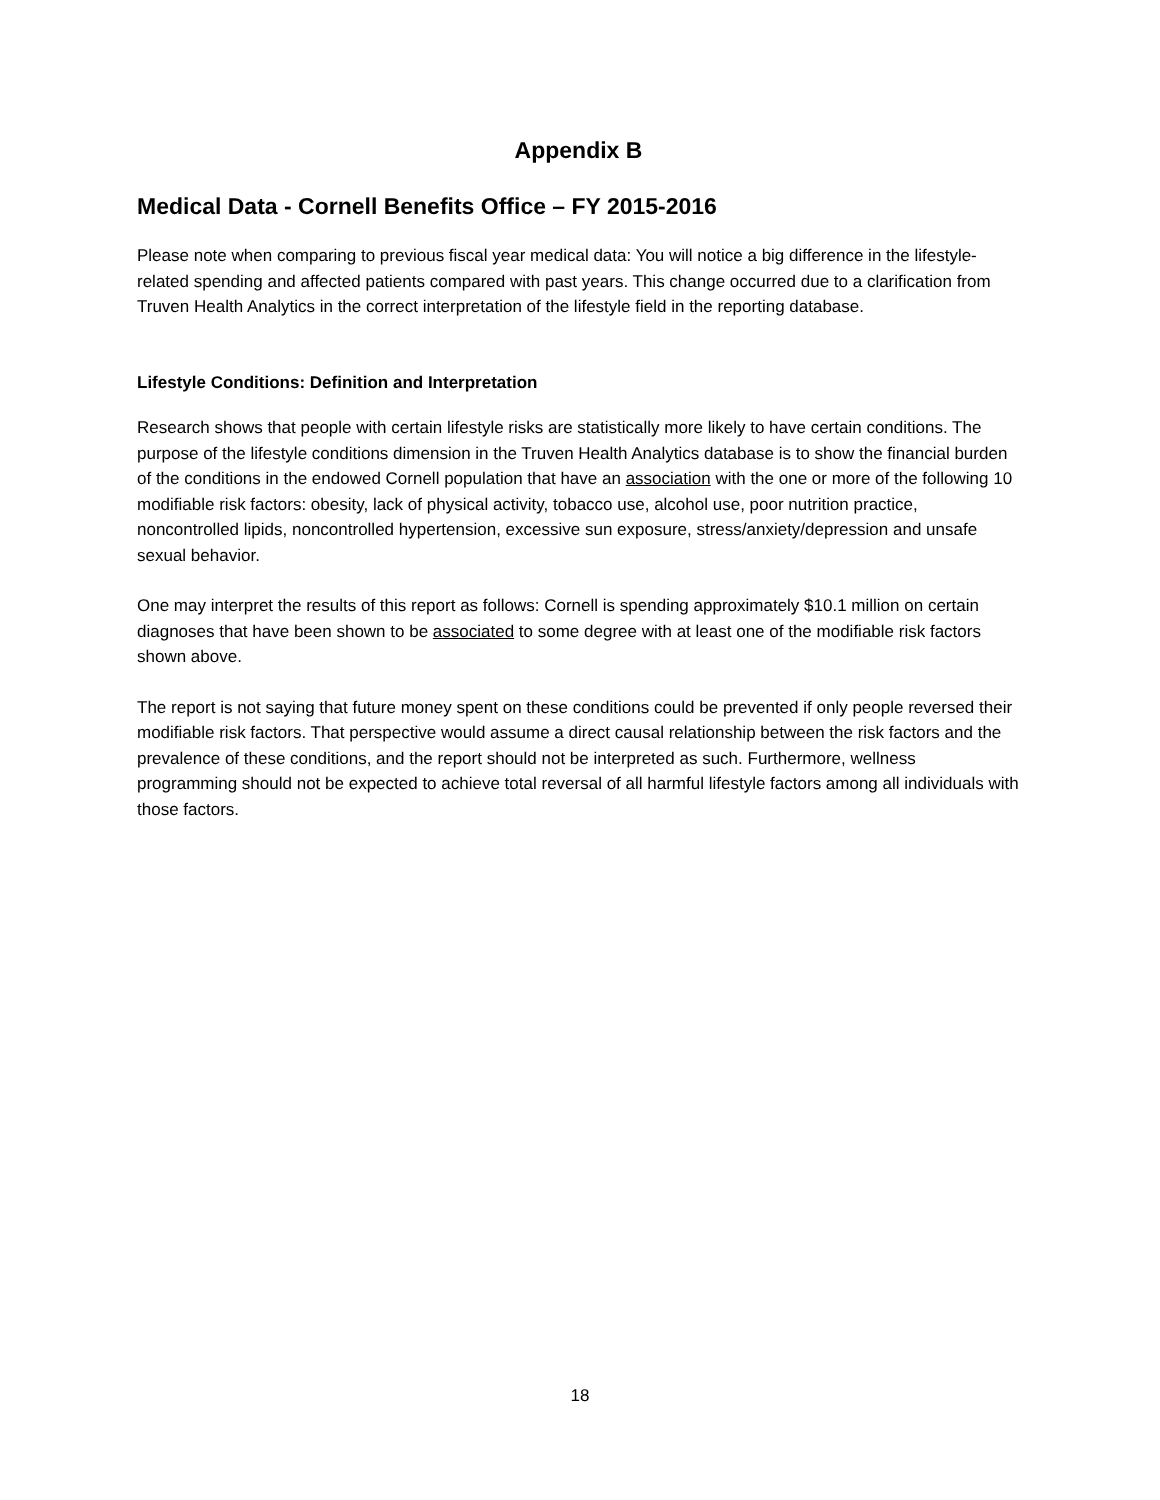Appendix B
Medical Data - Cornell Benefits Office – FY 2015-2016
Please note when comparing to previous fiscal year medical data: You will notice a big difference in the lifestyle-related spending and affected patients compared with past years. This change occurred due to a clarification from Truven Health Analytics in the correct interpretation of the lifestyle field in the reporting database.
Lifestyle Conditions: Definition and Interpretation
Research shows that people with certain lifestyle risks are statistically more likely to have certain conditions. The purpose of the lifestyle conditions dimension in the Truven Health Analytics database is to show the financial burden of the conditions in the endowed Cornell population that have an association with the one or more of the following 10 modifiable risk factors: obesity, lack of physical activity, tobacco use, alcohol use, poor nutrition practice, noncontrolled lipids, noncontrolled hypertension, excessive sun exposure, stress/anxiety/depression and unsafe sexual behavior.
One may interpret the results of this report as follows: Cornell is spending approximately $10.1 million on certain diagnoses that have been shown to be associated to some degree with at least one of the modifiable risk factors shown above.
The report is not saying that future money spent on these conditions could be prevented if only people reversed their modifiable risk factors. That perspective would assume a direct causal relationship between the risk factors and the prevalence of these conditions, and the report should not be interpreted as such. Furthermore, wellness programming should not be expected to achieve total reversal of all harmful lifestyle factors among all individuals with those factors.
18